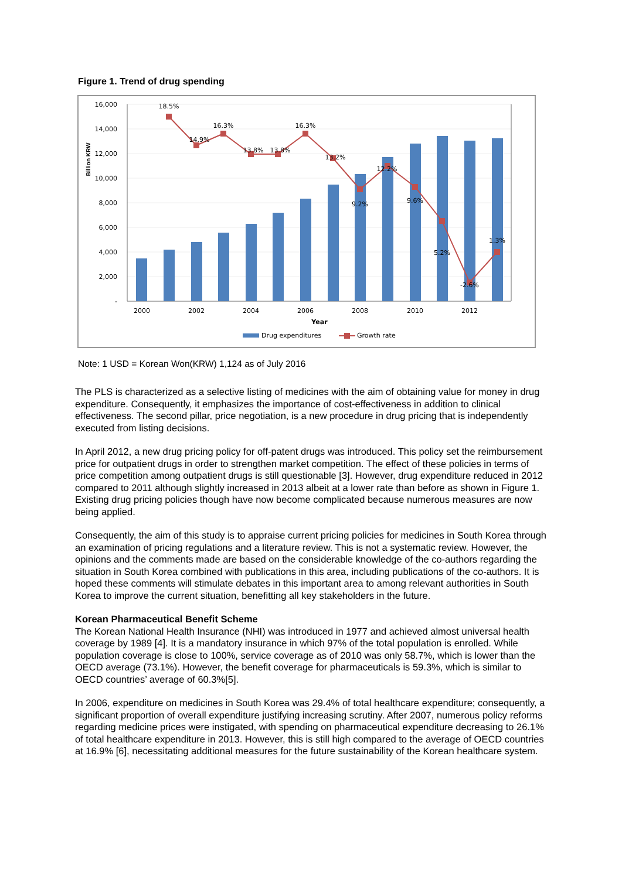Figure 1. Trend of drug spending
16,000
14,000
12,000
10,000
8,000
6,000
4,000
2,000
-
Billion KRW
18.5%
14.9%
16.3%
13.8%
13.8%
16.3%
13.2%
12.2%
9.2%
9.6%
5.2%
-2.6%
1.3%
2000
2002
2004
2006
2008
2010
2012
Year
Drug expenditures
Growth rate
Note: 1 USD = Korean Won(KRW) 1,124 as of July 2016
The PLS is characterized as a selective listing of medicines with the aim of obtaining value for money in drug expenditure. Consequently, it emphasizes the importance of cost-effectiveness in addition to clinical effectiveness. The second pillar, price negotiation, is a new procedure in drug pricing that is independently executed from listing decisions.
In April 2012, a new drug pricing policy for off-patent drugs was introduced. This policy set the reimbursement price for outpatient drugs in order to strengthen market competition. The effect of these policies in terms of price competition among outpatient drugs is still questionable [3]. However, drug expenditure reduced in 2012 compared to 2011 although slightly increased in 2013 albeit at a lower rate than before as shown in Figure 1. Existing drug pricing policies though have now become complicated because numerous measures are now being applied.
Consequently, the aim of this study is to appraise current pricing policies for medicines in South Korea through an examination of pricing regulations and a literature review. This is not a systematic review. However, the opinions and the comments made are based on the considerable knowledge of the co-authors regarding the situation in South Korea combined with publications in this area, including publications of the co-authors. It is hoped these comments will stimulate debates in this important area to among relevant authorities in South Korea to improve the current situation, benefitting all key stakeholders in the future.
Korean Pharmaceutical Benefit Scheme
The Korean National Health Insurance (NHI) was introduced in 1977 and achieved almost universal health coverage by 1989 [4]. It is a mandatory insurance in which 97% of the total population is enrolled. While population coverage is close to 100%, service coverage as of 2010 was only 58.7%, which is lower than the OECD average (73.1%). However, the benefit coverage for pharmaceuticals is 59.3%, which is similar to OECD countries’ average of 60.3%[5].
In 2006, expenditure on medicines in South Korea was 29.4% of total healthcare expenditure; consequently, a significant proportion of overall expenditure justifying increasing scrutiny. After 2007, numerous policy reforms regarding medicine prices were instigated, with spending on pharmaceutical expenditure decreasing to 26.1% of total healthcare expenditure in 2013. However, this is still high compared to the average of OECD countries at 16.9% [6], necessitating additional measures for the future sustainability of the Korean healthcare system.